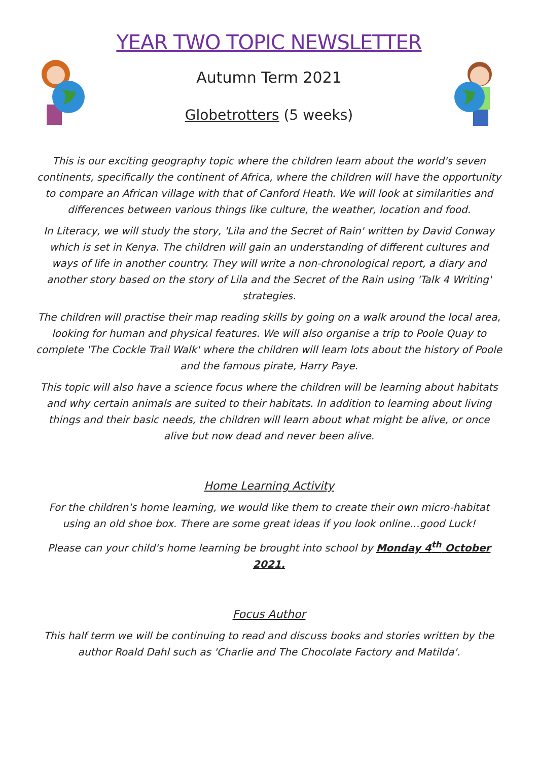YEAR TWO TOPIC NEWSLETTER
Autumn Term 2021
Globetrotters (5 weeks)
This is our exciting geography topic where the children learn about the world's seven continents, specifically the continent of Africa, where the children will have the opportunity to compare an African village with that of Canford Heath. We will look at similarities and differences between various things like culture, the weather, location and food.
In Literacy, we will study the story, 'Lila and the Secret of Rain' written by David Conway which is set in Kenya. The children will gain an understanding of different cultures and ways of life in another country. They will write a non-chronological report, a diary and another story based on the story of Lila and the Secret of the Rain using 'Talk 4 Writing' strategies.
The children will practise their map reading skills by going on a walk around the local area, looking for human and physical features. We will also organise a trip to Poole Quay to complete 'The Cockle Trail Walk' where the children will learn lots about the history of Poole and the famous pirate, Harry Paye.
This topic will also have a science focus where the children will be learning about habitats and why certain animals are suited to their habitats. In addition to learning about living things and their basic needs, the children will learn about what might be alive, or once alive but now dead and never been alive.
Home Learning Activity
For the children's home learning, we would like them to create their own micro-habitat using an old shoe box. There are some great ideas if you look online…good Luck!
Please can your child's home learning be brought into school by Monday 4<sup>th</sup> October 2021.
Focus Author
This half term we will be continuing to read and discuss books and stories written by the author Roald Dahl such as 'Charlie and The Chocolate Factory and Matilda'.